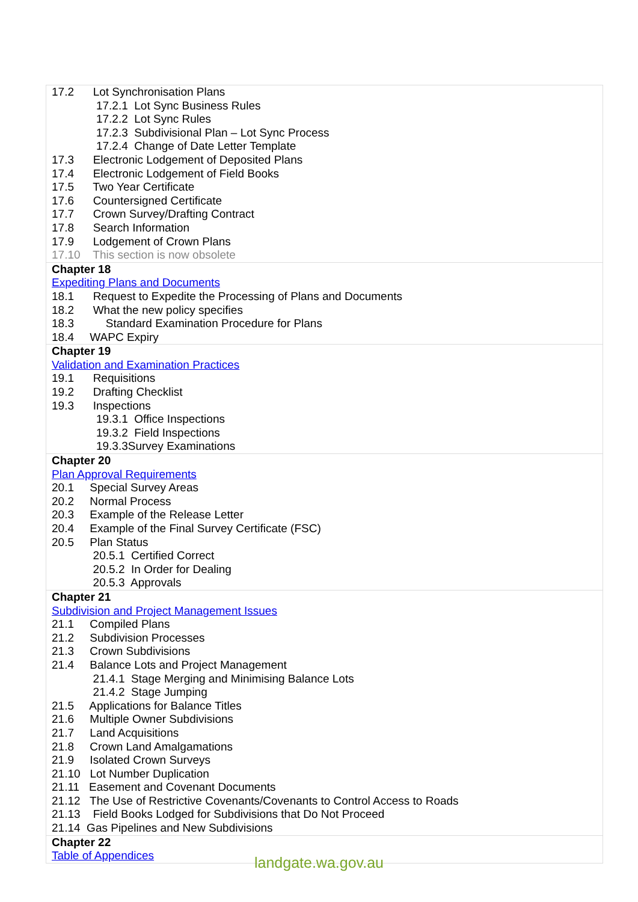| 17.2 Lot Synchronisation Plans 17.2.1 Lot Sync Business Rules 17.2.2 Lot Sync Rules 17.2.3 Subdivisional Plan – Lot Sync Process 17.2.4 Change of Date Letter Template 17.3 Electronic Lodgement of Deposited Plans 17.4 Electronic Lodgement of Field Books 17.5 Two Year Certificate 17.6 Countersigned Certificate 17.7 Crown Survey/Drafting Contract 17.8 Search Information 17.9 Lodgement of Crown Plans 17.10 This section is now obsolete |
| Chapter 18 Expediting Plans and Documents 18.1 Request to Expedite the Processing of Plans and Documents 18.2 What the new policy specifies 18.3 Standard Examination Procedure for Plans 18.4 WAPC Expiry |
| Chapter 19 Validation and Examination Practices 19.1 Requisitions 19.2 Drafting Checklist 19.3 Inspections 19.3.1 Office Inspections 19.3.2 Field Inspections 19.3.3Survey Examinations |
| Chapter 20 Plan Approval Requirements 20.1 Special Survey Areas 20.2 Normal Process 20.3 Example of the Release Letter 20.4 Example of the Final Survey Certificate (FSC) 20.5 Plan Status 20.5.1 Certified Correct 20.5.2 In Order for Dealing 20.5.3 Approvals |
| Chapter 21 Subdivision and Project Management Issues 21.1 Compiled Plans 21.2 Subdivision Processes 21.3 Crown Subdivisions 21.4 Balance Lots and Project Management 21.4.1 Stage Merging and Minimising Balance Lots 21.4.2 Stage Jumping 21.5 Applications for Balance Titles 21.6 Multiple Owner Subdivisions 21.7 Land Acquisitions 21.8 Crown Land Amalgamations 21.9 Isolated Crown Surveys 21.10 Lot Number Duplication 21.11 Easement and Covenant Documents 21.12 The Use of Restrictive Covenants/Covenants to Control Access to Roads 21.13 Field Books Lodged for Subdivisions that Do Not Proceed 21.14 Gas Pipelines and New Subdivisions |
| Chapter 22 Table of Appendices |
landgate.wa.gov.au